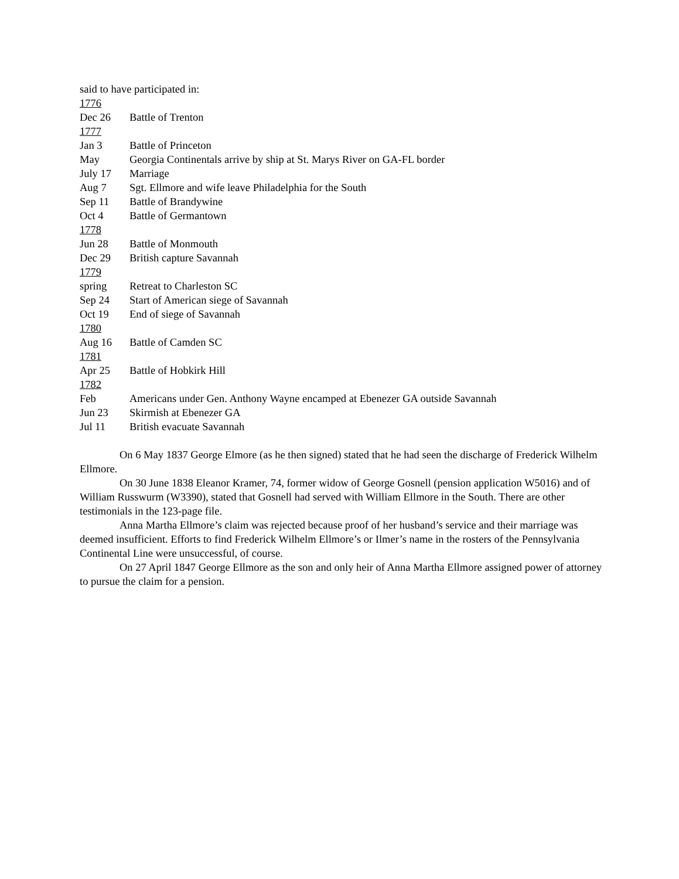said to have participated in:
1776
Dec 26 Battle of Trenton
1777
Jan 3 Battle of Princeton
May Georgia Continentals arrive by ship at St. Marys River on GA-FL border
July 17 Marriage
Aug 7 Sgt. Ellmore and wife leave Philadelphia for the South
Sep 11 Battle of Brandywine
Oct 4 Battle of Germantown
1778
Jun 28 Battle of Monmouth
Dec 29 British capture Savannah
1779
spring Retreat to Charleston SC
Sep 24 Start of American siege of Savannah
Oct 19 End of siege of Savannah
1780
Aug 16 Battle of Camden SC
1781
Apr 25 Battle of Hobkirk Hill
1782
Feb Americans under Gen. Anthony Wayne encamped at Ebenezer GA outside Savannah
Jun 23 Skirmish at Ebenezer GA
Jul 11 British evacuate Savannah
On 6 May 1837 George Elmore (as he then signed) stated that he had seen the discharge of Frederick Wilhelm Ellmore.
On 30 June 1838 Eleanor Kramer, 74, former widow of George Gosnell (pension application W5016) and of William Russwurm (W3390), stated that Gosnell had served with William Ellmore in the South. There are other testimonials in the 123-page file.
Anna Martha Ellmore’s claim was rejected because proof of her husband’s service and their marriage was deemed insufficient. Efforts to find Frederick Wilhelm Ellmore’s or Ilmer’s name in the rosters of the Pennsylvania Continental Line were unsuccessful, of course.
On 27 April 1847 George Ellmore as the son and only heir of Anna Martha Ellmore assigned power of attorney to pursue the claim for a pension.